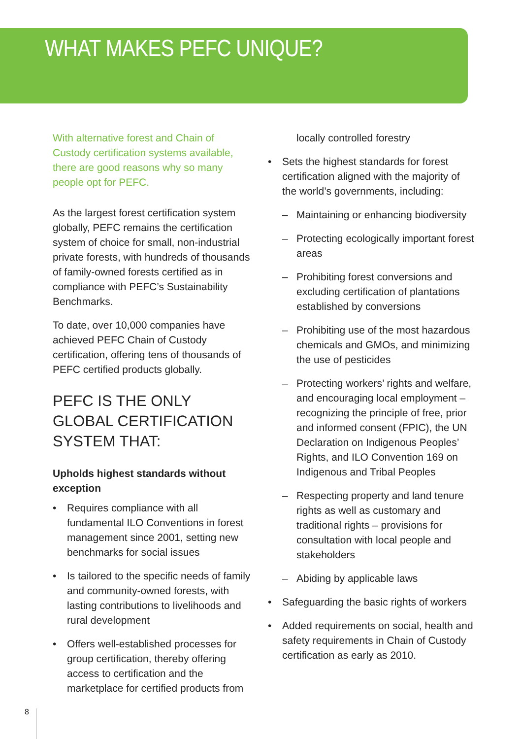WHAT MAKES PEFC UNIQUE?
With alternative forest and Chain of Custody certification systems available, there are good reasons why so many people opt for PEFC.
As the largest forest certification system globally, PEFC remains the certification system of choice for small, non-industrial private forests, with hundreds of thousands of family-owned forests certified as in compliance with PEFC’s Sustainability Benchmarks.
To date, over 10,000 companies have achieved PEFC Chain of Custody certification, offering tens of thousands of PEFC certified products globally.
PEFC IS THE ONLY GLOBAL CERTIFICATION SYSTEM THAT:
Upholds highest standards without exception
• Requires compliance with all fundamental ILO Conventions in forest management since 2001, setting new benchmarks for social issues
• Is tailored to the specific needs of family and community-owned forests, with lasting contributions to livelihoods and rural development
• Offers well-established processes for group certification, thereby offering access to certification and the marketplace for certified products from
locally controlled forestry
• Sets the highest standards for forest certification aligned with the majority of the world’s governments, including:
– Maintaining or enhancing biodiversity
– Protecting ecologically important forest areas
– Prohibiting forest conversions and excluding certification of plantations established by conversions
– Prohibiting use of the most hazardous chemicals and GMOs, and minimizing the use of pesticides
– Protecting workers’ rights and welfare, and encouraging local employment – recognizing the principle of free, prior and informed consent (FPIC), the UN Declaration on Indigenous Peoples’ Rights, and ILO Convention 169 on Indigenous and Tribal Peoples
– Respecting property and land tenure rights as well as customary and traditional rights – provisions for consultation with local people and stakeholders
– Abiding by applicable laws
• Safeguarding the basic rights of workers
• Added requirements on social, health and safety requirements in Chain of Custody certification as early as 2010.
8